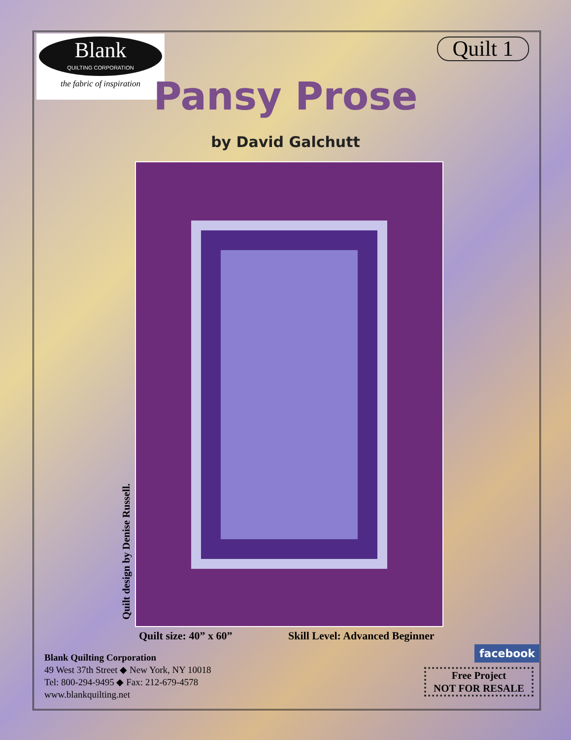Blank
QUILTING CORPORATION
the fabric of inspiration
Quilt 1
Pansy Prose
by David Galchutt
Quilt design by Denise Russell.
Quilt size: 40” x 60” Skill Level: Advanced Beginner
Blank Quilting Corporation
49 West 37th Street ◆ New York, NY 10018
Tel: 800-294-9495 ◆ Fax: 212-679-4578
www.blankquilting.net
facebook
Free Project
NOT FOR RESALE